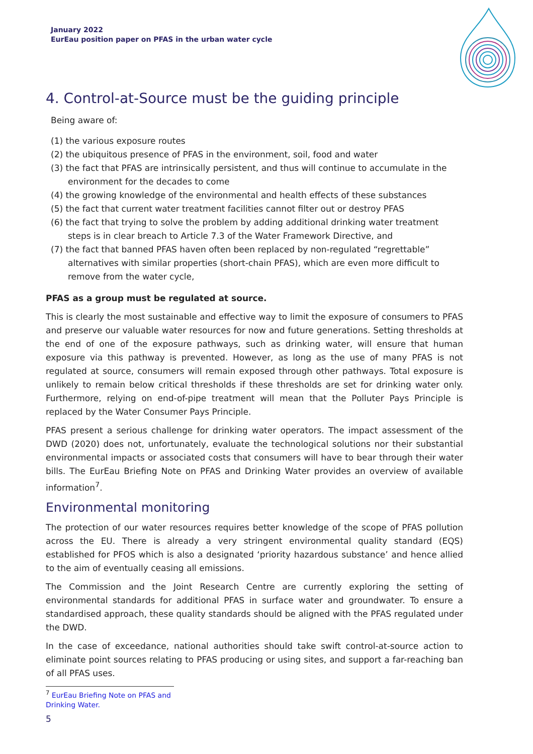January 2022
EurEau position paper on PFAS in the urban water cycle
4. Control-at-Source must be the guiding principle
Being aware of:
(1) the various exposure routes
(2) the ubiquitous presence of PFAS in the environment, soil, food and water
(3) the fact that PFAS are intrinsically persistent, and thus will continue to accumulate in the environment for the decades to come
(4) the growing knowledge of the environmental and health effects of these substances
(5) the fact that current water treatment facilities cannot filter out or destroy PFAS
(6) the fact that trying to solve the problem by adding additional drinking water treatment steps is in clear breach to Article 7.3 of the Water Framework Directive, and
(7) the fact that banned PFAS haven often been replaced by non-regulated “regrettable” alternatives with similar properties (short-chain PFAS), which are even more difficult to remove from the water cycle,
PFAS as a group must be regulated at source.
This is clearly the most sustainable and effective way to limit the exposure of consumers to PFAS and preserve our valuable water resources for now and future generations. Setting thresholds at the end of one of the exposure pathways, such as drinking water, will ensure that human exposure via this pathway is prevented. However, as long as the use of many PFAS is not regulated at source, consumers will remain exposed through other pathways. Total exposure is unlikely to remain below critical thresholds if these thresholds are set for drinking water only. Furthermore, relying on end-of-pipe treatment will mean that the Polluter Pays Principle is replaced by the Water Consumer Pays Principle.
PFAS present a serious challenge for drinking water operators. The impact assessment of the DWD (2020) does not, unfortunately, evaluate the technological solutions nor their substantial environmental impacts or associated costs that consumers will have to bear through their water bills. The EurEau Briefing Note on PFAS and Drinking Water provides an overview of available information<sup>7</sup>.
Environmental monitoring
The protection of our water resources requires better knowledge of the scope of PFAS pollution across the EU. There is already a very stringent environmental quality standard (EQS) established for PFOS which is also a designated ‘priority hazardous substance’ and hence allied to the aim of eventually ceasing all emissions.
The Commission and the Joint Research Centre are currently exploring the setting of environmental standards for additional PFAS in surface water and groundwater. To ensure a standardised approach, these quality standards should be aligned with the PFAS regulated under the DWD.
In the case of exceedance, national authorities should take swift control-at-source action to eliminate point sources relating to PFAS producing or using sites, and support a far-reaching ban of all PFAS uses.
<sup>7</sup> EurEau Briefing Note on PFAS and Drinking Water.
5